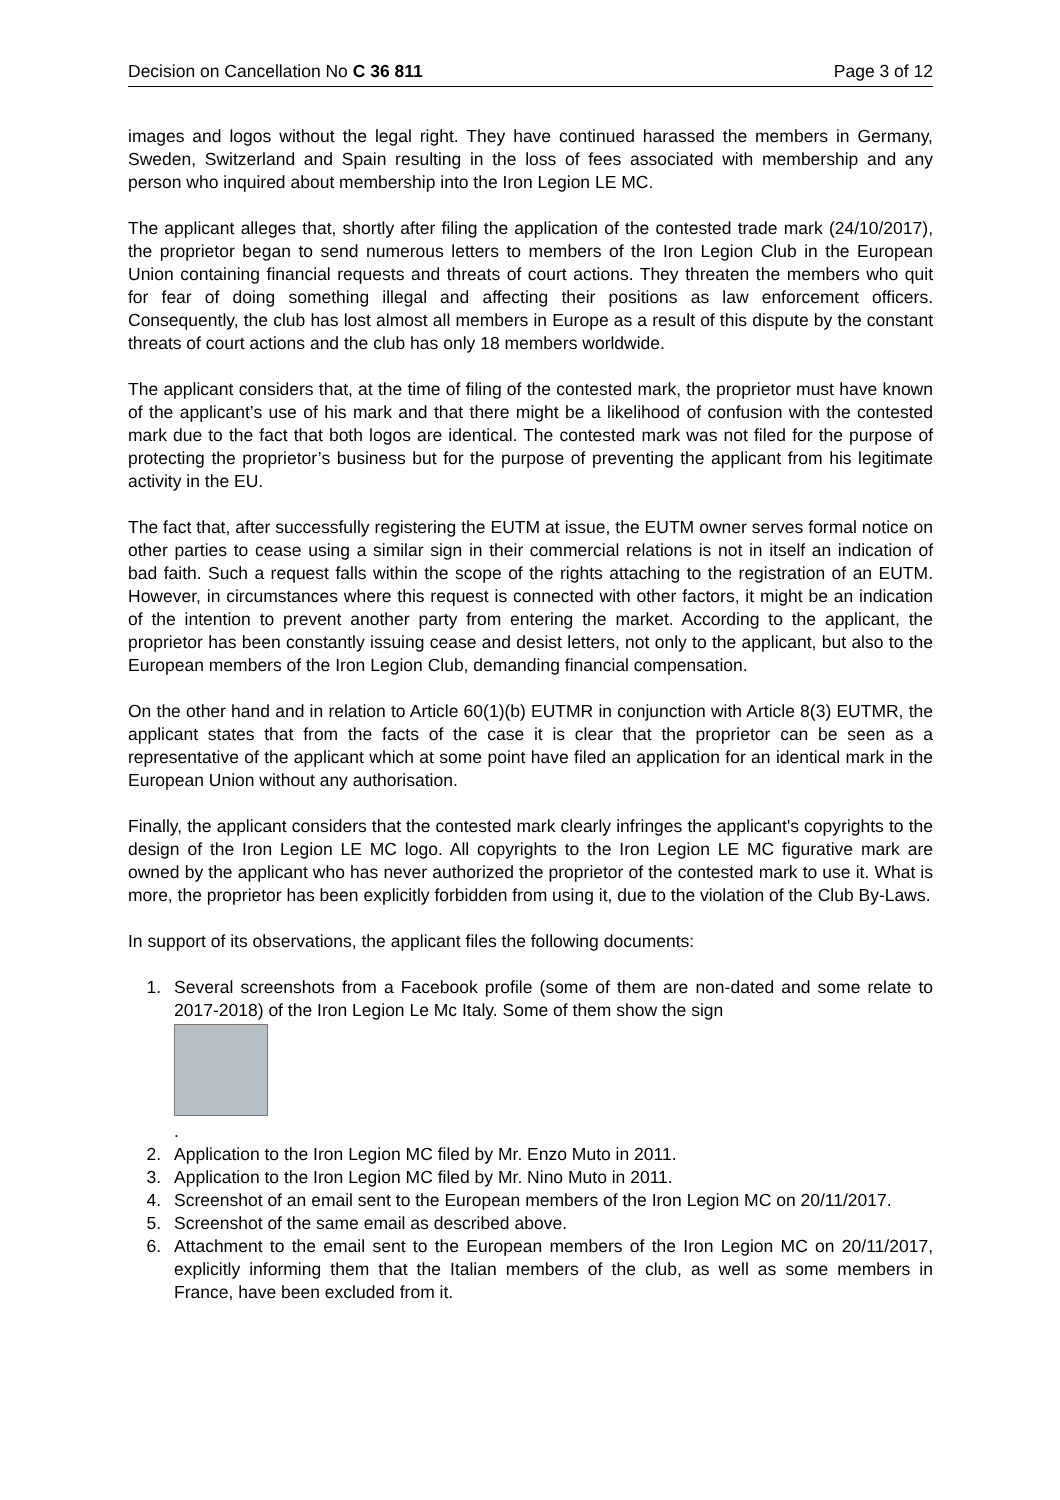Decision on Cancellation No C 36 811 Page 3 of 12
images and logos without the legal right. They have continued harassed the members in Germany, Sweden, Switzerland and Spain resulting in the loss of fees associated with membership and any person who inquired about membership into the Iron Legion LE MC.
The applicant alleges that, shortly after filing the application of the contested trade mark (24/10/2017), the proprietor began to send numerous letters to members of the Iron Legion Club in the European Union containing financial requests and threats of court actions. They threaten the members who quit for fear of doing something illegal and affecting their positions as law enforcement officers. Consequently, the club has lost almost all members in Europe as a result of this dispute by the constant threats of court actions and the club has only 18 members worldwide.
The applicant considers that, at the time of filing of the contested mark, the proprietor must have known of the applicant’s use of his mark and that there might be a likelihood of confusion with the contested mark due to the fact that both logos are identical. The contested mark was not filed for the purpose of protecting the proprietor’s business but for the purpose of preventing the applicant from his legitimate activity in the EU.
The fact that, after successfully registering the EUTM at issue, the EUTM owner serves formal notice on other parties to cease using a similar sign in their commercial relations is not in itself an indication of bad faith. Such a request falls within the scope of the rights attaching to the registration of an EUTM. However, in circumstances where this request is connected with other factors, it might be an indication of the intention to prevent another party from entering the market. According to the applicant, the proprietor has been constantly issuing cease and desist letters, not only to the applicant, but also to the European members of the Iron Legion Club, demanding financial compensation.
On the other hand and in relation to Article 60(1)(b) EUTMR in conjunction with Article 8(3) EUTMR, the applicant states that from the facts of the case it is clear that the proprietor can be seen as a representative of the applicant which at some point have filed an application for an identical mark in the European Union without any authorisation.
Finally, the applicant considers that the contested mark clearly infringes the applicant's copyrights to the design of the Iron Legion LE MC logo. All copyrights to the Iron Legion LE MC figurative mark are owned by the applicant who has never authorized the proprietor of the contested mark to use it. What is more, the proprietor has been explicitly forbidden from using it, due to the violation of the Club By-Laws.
In support of its observations, the applicant files the following documents:
1. Several screenshots from a Facebook profile (some of them are non-dated and some relate to 2017-2018) of the Iron Legion Le Mc Italy. Some of them show the sign
.
2. Application to the Iron Legion MC filed by Mr. Enzo Muto in 2011.
3. Application to the Iron Legion MC filed by Mr. Nino Muto in 2011.
4. Screenshot of an email sent to the European members of the Iron Legion MC on 20/11/2017.
5. Screenshot of the same email as described above.
6. Attachment to the email sent to the European members of the Iron Legion MC on 20/11/2017, explicitly informing them that the Italian members of the club, as well as some members in France, have been excluded from it.